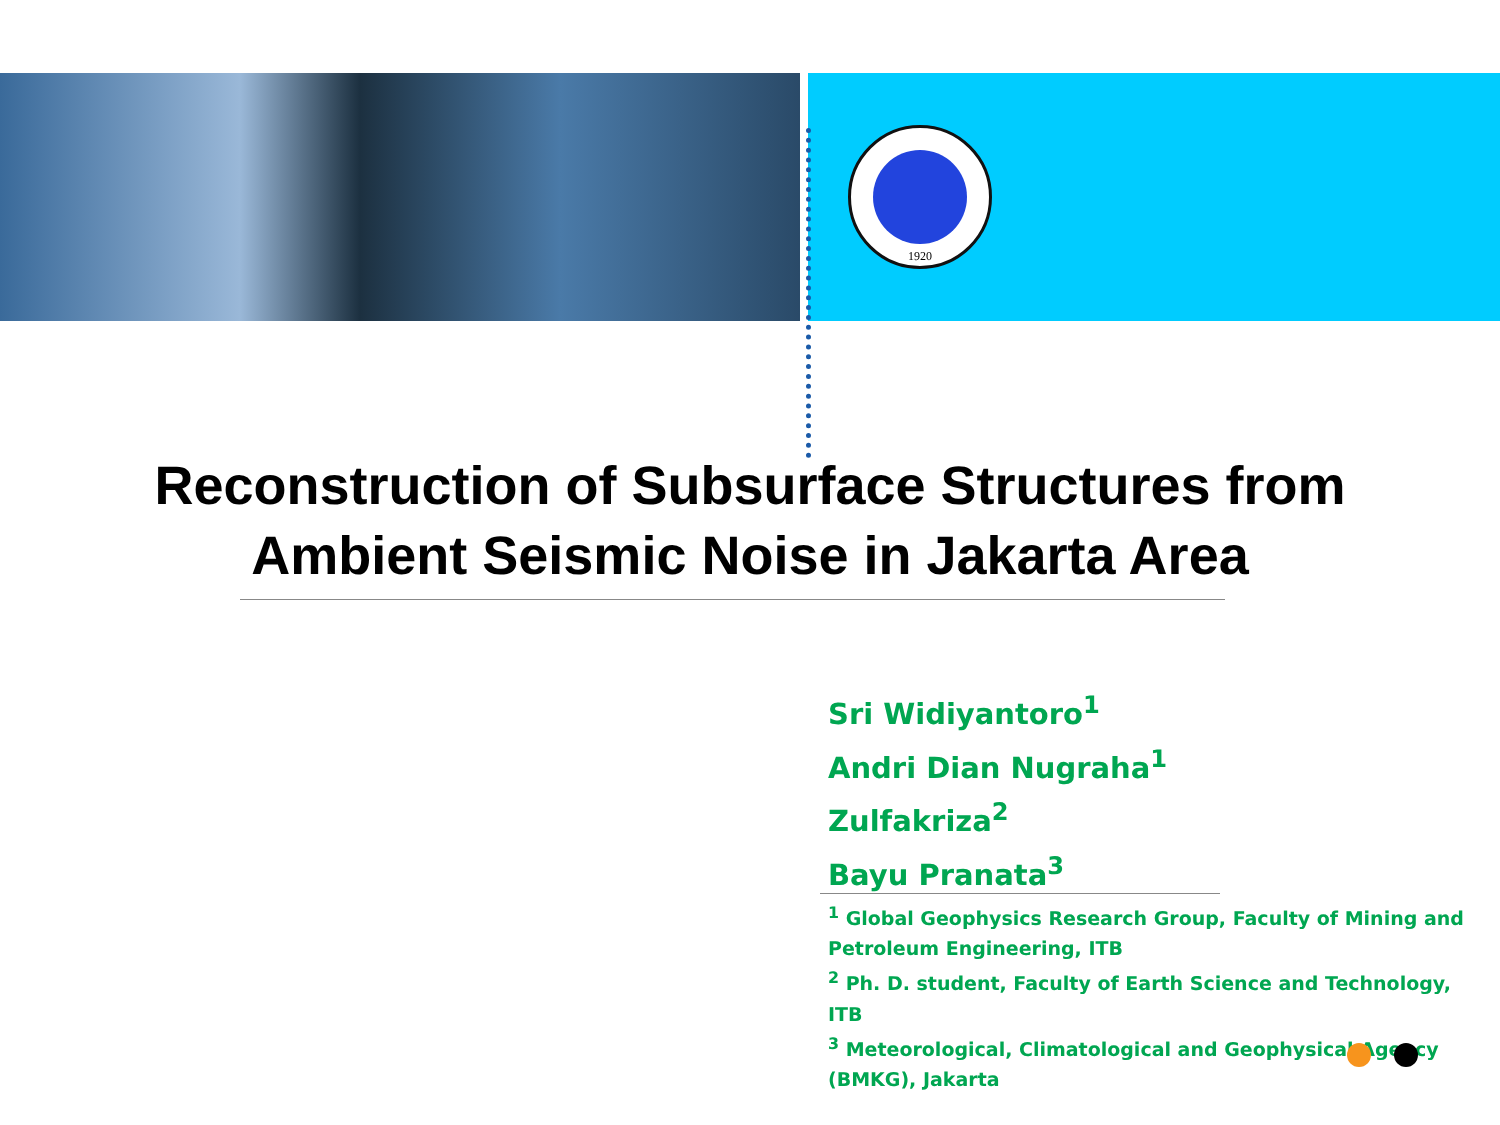1920
Reconstruction of Subsurface Structures from
Ambient Seismic Noise in Jakarta Area
Sri Widiyantoro<sup>1</sup>
Andri Dian Nugraha<sup>1</sup>
Zulfakriza<sup>2</sup>
Bayu Pranata<sup>3</sup>
<sup>1</sup> Global Geophysics Research Group, Faculty of Mining and Petroleum Engineering, ITB
<sup>2</sup> Ph. D. student, Faculty of Earth Science and Technology, ITB
<sup>3</sup> Meteorological, Climatological and Geophysical Agency (BMKG), Jakarta